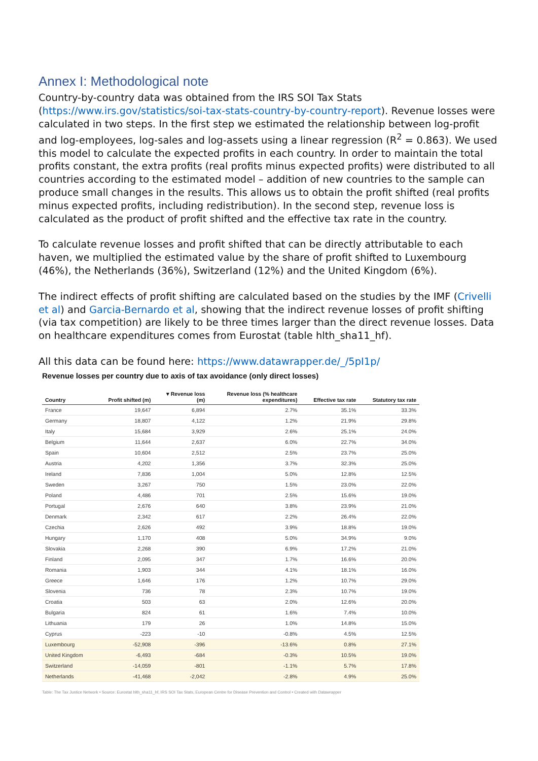Annex I: Methodological note
Country-by-country data was obtained from the IRS SOI Tax Stats (https://www.irs.gov/statistics/soi-tax-stats-country-by-country-report). Revenue losses were calculated in two steps. In the first step we estimated the relationship between log-profit and log-employees, log-sales and log-assets using a linear regression (R<sup>2</sup> = 0.863). We used this model to calculate the expected profits in each country. In order to maintain the total profits constant, the extra profits (real profits minus expected profits) were distributed to all countries according to the estimated model – addition of new countries to the sample can produce small changes in the results. This allows us to obtain the profit shifted (real profits minus expected profits, including redistribution). In the second step, revenue loss is calculated as the product of profit shifted and the effective tax rate in the country.
To calculate revenue losses and profit shifted that can be directly attributable to each haven, we multiplied the estimated value by the share of profit shifted to Luxembourg (46%), the Netherlands (36%), Switzerland (12%) and the United Kingdom (6%).
The indirect effects of profit shifting are calculated based on the studies by the IMF (Crivelli et al) and Garcia-Bernardo et al, showing that the indirect revenue losses of profit shifting (via tax competition) are likely to be three times larger than the direct revenue losses. Data on healthcare expenditures comes from Eurostat (table hlth_sha11_hf).
All this data can be found here: https://www.datawrapper.de/_/5pI1p/
Revenue losses per country due to axis of tax avoidance (only direct losses)
| Country | Profit shifted (m) | ▾ Revenue loss (m) | Revenue loss (% healthcare expenditures) | Effective tax rate | Statutory tax rate |
| --- | --- | --- | --- | --- | --- |
| France | 19,647 | 6,894 | 2.7% | 35.1% | 33.3% |
| Germany | 18,807 | 4,122 | 1.2% | 21.9% | 29.8% |
| Italy | 15,684 | 3,929 | 2.6% | 25.1% | 24.0% |
| Belgium | 11,644 | 2,637 | 6.0% | 22.7% | 34.0% |
| Spain | 10,604 | 2,512 | 2.5% | 23.7% | 25.0% |
| Austria | 4,202 | 1,356 | 3.7% | 32.3% | 25.0% |
| Ireland | 7,836 | 1,004 | 5.0% | 12.8% | 12.5% |
| Sweden | 3,267 | 750 | 1.5% | 23.0% | 22.0% |
| Poland | 4,486 | 701 | 2.5% | 15.6% | 19.0% |
| Portugal | 2,676 | 640 | 3.8% | 23.9% | 21.0% |
| Denmark | 2,342 | 617 | 2.2% | 26.4% | 22.0% |
| Czechia | 2,626 | 492 | 3.9% | 18.8% | 19.0% |
| Hungary | 1,170 | 408 | 5.0% | 34.9% | 9.0% |
| Slovakia | 2,268 | 390 | 6.9% | 17.2% | 21.0% |
| Finland | 2,095 | 347 | 1.7% | 16.6% | 20.0% |
| Romania | 1,903 | 344 | 4.1% | 18.1% | 16.0% |
| Greece | 1,646 | 176 | 1.2% | 10.7% | 29.0% |
| Slovenia | 736 | 78 | 2.3% | 10.7% | 19.0% |
| Croatia | 503 | 63 | 2.0% | 12.6% | 20.0% |
| Bulgaria | 824 | 61 | 1.6% | 7.4% | 10.0% |
| Lithuania | 179 | 26 | 1.0% | 14.8% | 15.0% |
| Cyprus | -223 | -10 | -0.8% | 4.5% | 12.5% |
| Luxembourg | -52,908 | -396 | -13.6% | 0.8% | 27.1% |
| United Kingdom | -6,493 | -684 | -0.3% | 10.5% | 19.0% |
| Switzerland | -14,059 | -801 | -1.1% | 5.7% | 17.8% |
| Netherlands | -41,468 | -2,042 | -2.8% | 4.9% | 25.0% |
Table: The Tax Justice Network • Source: Eurostat hlth_sha11_hf, IRS SOI Tax Stats, European Centre for Disease Prevention and Control • Created with Datawrapper